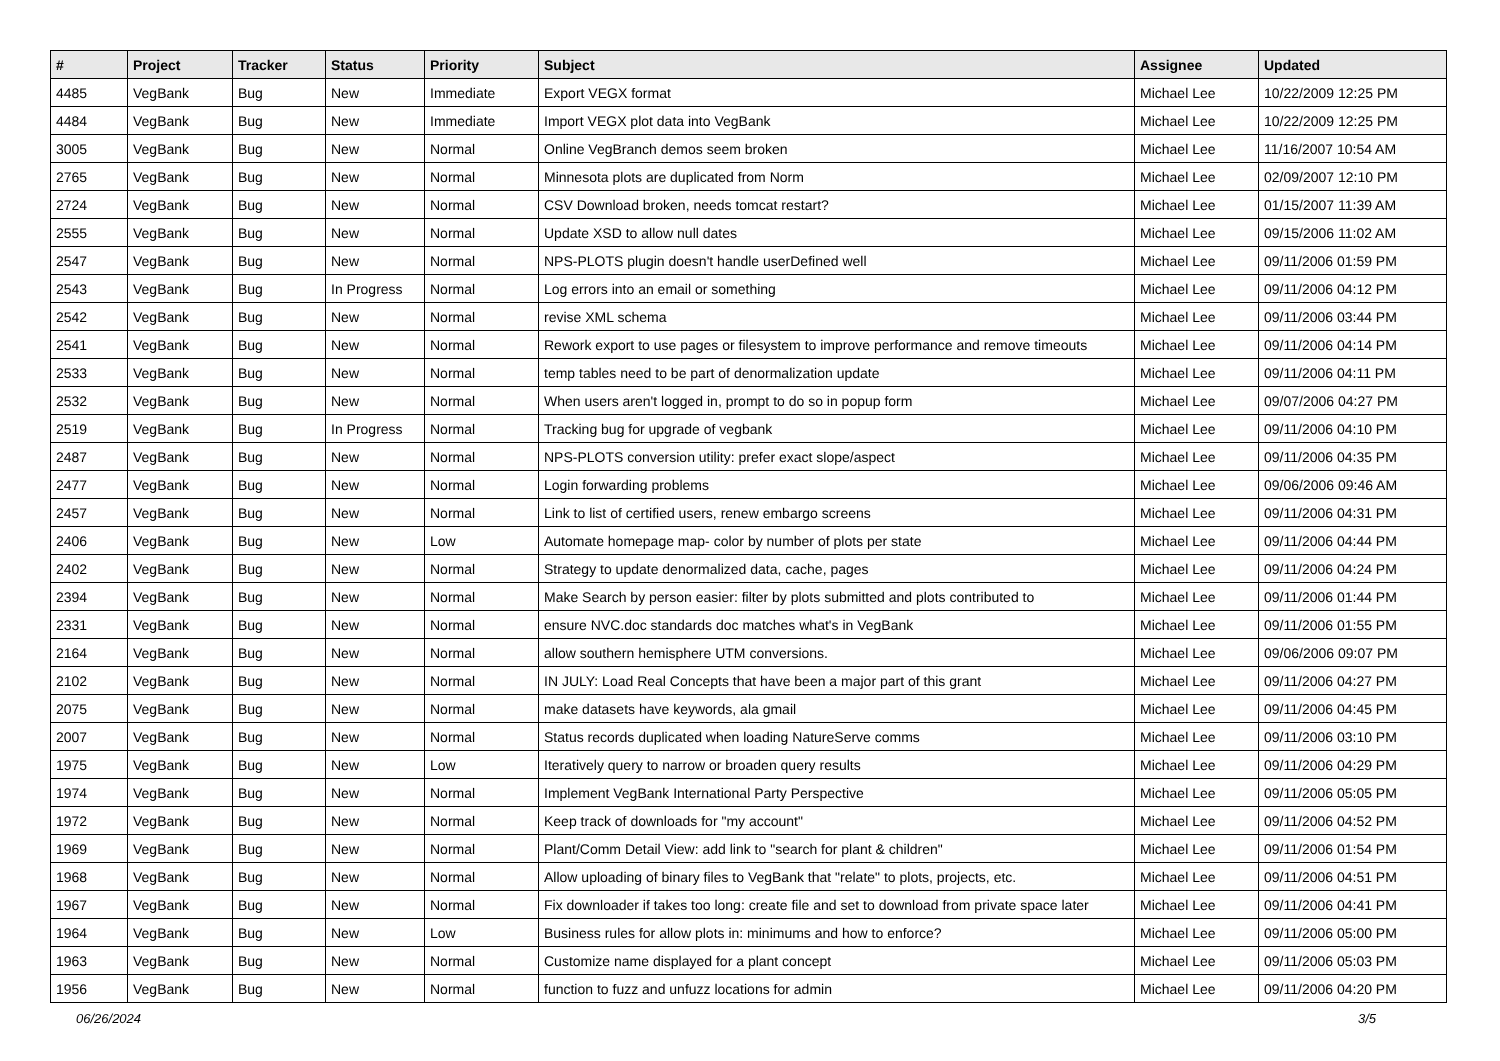| # | Project | Tracker | Status | Priority | Subject | Assignee | Updated |
| --- | --- | --- | --- | --- | --- | --- | --- |
| 4485 | VegBank | Bug | New | Immediate | Export VEGX format | Michael Lee | 10/22/2009 12:25 PM |
| 4484 | VegBank | Bug | New | Immediate | Import VEGX plot data into VegBank | Michael Lee | 10/22/2009 12:25 PM |
| 3005 | VegBank | Bug | New | Normal | Online VegBranch demos seem broken | Michael Lee | 11/16/2007 10:54 AM |
| 2765 | VegBank | Bug | New | Normal | Minnesota plots are duplicated from Norm | Michael Lee | 02/09/2007 12:10 PM |
| 2724 | VegBank | Bug | New | Normal | CSV Download broken, needs tomcat restart? | Michael Lee | 01/15/2007 11:39 AM |
| 2555 | VegBank | Bug | New | Normal | Update XSD to allow null dates | Michael Lee | 09/15/2006 11:02 AM |
| 2547 | VegBank | Bug | New | Normal | NPS-PLOTS plugin doesn't handle userDefined well | Michael Lee | 09/11/2006 01:59 PM |
| 2543 | VegBank | Bug | In Progress | Normal | Log errors into an email or something | Michael Lee | 09/11/2006 04:12 PM |
| 2542 | VegBank | Bug | New | Normal | revise XML schema | Michael Lee | 09/11/2006 03:44 PM |
| 2541 | VegBank | Bug | New | Normal | Rework export to use pages or filesystem to improve performance and remove timeouts | Michael Lee | 09/11/2006 04:14 PM |
| 2533 | VegBank | Bug | New | Normal | temp tables need to be part of denormalization update | Michael Lee | 09/11/2006 04:11 PM |
| 2532 | VegBank | Bug | New | Normal | When users aren't logged in, prompt to do so in popup form | Michael Lee | 09/07/2006 04:27 PM |
| 2519 | VegBank | Bug | In Progress | Normal | Tracking bug for upgrade of vegbank | Michael Lee | 09/11/2006 04:10 PM |
| 2487 | VegBank | Bug | New | Normal | NPS-PLOTS conversion utility: prefer exact slope/aspect | Michael Lee | 09/11/2006 04:35 PM |
| 2477 | VegBank | Bug | New | Normal | Login forwarding problems | Michael Lee | 09/06/2006 09:46 AM |
| 2457 | VegBank | Bug | New | Normal | Link to list of certified users, renew embargo screens | Michael Lee | 09/11/2006 04:31 PM |
| 2406 | VegBank | Bug | New | Low | Automate homepage map- color by number of plots per state | Michael Lee | 09/11/2006 04:44 PM |
| 2402 | VegBank | Bug | New | Normal | Strategy to update denormalized data, cache, pages | Michael Lee | 09/11/2006 04:24 PM |
| 2394 | VegBank | Bug | New | Normal | Make Search by person easier: filter by plots submitted and plots contributed to | Michael Lee | 09/11/2006 01:44 PM |
| 2331 | VegBank | Bug | New | Normal | ensure NVC.doc standards doc matches what's in VegBank | Michael Lee | 09/11/2006 01:55 PM |
| 2164 | VegBank | Bug | New | Normal | allow southern hemisphere UTM conversions. | Michael Lee | 09/06/2006 09:07 PM |
| 2102 | VegBank | Bug | New | Normal | IN JULY: Load Real Concepts that have been a major part of this grant | Michael Lee | 09/11/2006 04:27 PM |
| 2075 | VegBank | Bug | New | Normal | make datasets have keywords, ala gmail | Michael Lee | 09/11/2006 04:45 PM |
| 2007 | VegBank | Bug | New | Normal | Status records duplicated when loading NatureServe comms | Michael Lee | 09/11/2006 03:10 PM |
| 1975 | VegBank | Bug | New | Low | Iteratively query to narrow or broaden query results | Michael Lee | 09/11/2006 04:29 PM |
| 1974 | VegBank | Bug | New | Normal | Implement VegBank International Party Perspective | Michael Lee | 09/11/2006 05:05 PM |
| 1972 | VegBank | Bug | New | Normal | Keep track of downloads for "my account" | Michael Lee | 09/11/2006 04:52 PM |
| 1969 | VegBank | Bug | New | Normal | Plant/Comm Detail View: add link to "search for plant & children" | Michael Lee | 09/11/2006 01:54 PM |
| 1968 | VegBank | Bug | New | Normal | Allow uploading of binary files to VegBank that "relate" to plots, projects, etc. | Michael Lee | 09/11/2006 04:51 PM |
| 1967 | VegBank | Bug | New | Normal | Fix downloader if takes too long: create file and set to download from private space later | Michael Lee | 09/11/2006 04:41 PM |
| 1964 | VegBank | Bug | New | Low | Business rules for allow plots in: minimums and how to enforce? | Michael Lee | 09/11/2006 05:00 PM |
| 1963 | VegBank | Bug | New | Normal | Customize name displayed for a plant concept | Michael Lee | 09/11/2006 05:03 PM |
| 1956 | VegBank | Bug | New | Normal | function to fuzz and unfuzz locations for admin | Michael Lee | 09/11/2006 04:20 PM |
06/26/2024 3/5